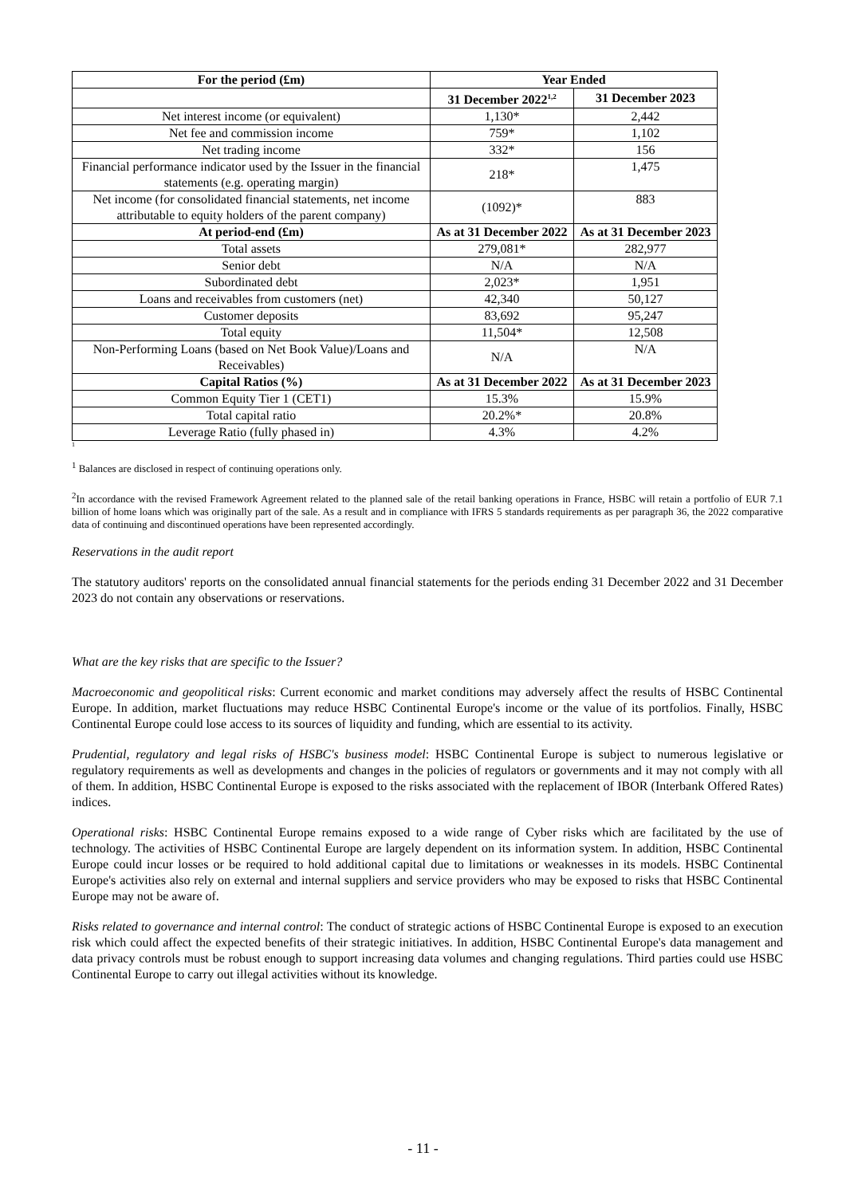| For the period (£m) | Year Ended | |
| --- | --- | --- |
| | 31 December 2022<sup>1,2</sup> | 31 December 2023 |
| Net interest income (or equivalent) | 1,130* | 2,442 |
| Net fee and commission income | 759* | 1,102 |
| Net trading income | 332* | 156 |
| Financial performance indicator used by the Issuer in the financial statements (e.g. operating margin) | 218* | 1,475 |
| Net income (for consolidated financial statements, net income attributable to equity holders of the parent company) | (1092)* | 883 |
| At period-end (£m) | As at 31 December 2022 | As at 31 December 2023 |
| Total assets | 279,081* | 282,977 |
| Senior debt | N/A | N/A |
| Subordinated debt | 2,023* | 1,951 |
| Loans and receivables from customers (net) | 42,340 | 50,127 |
| Customer deposits | 83,692 | 95,247 |
| Total equity | 11,504* | 12,508 |
| Non-Performing Loans (based on Net Book Value)/Loans and Receivables) | N/A | N/A |
| Capital Ratios (%) | As at 31 December 2022 | As at 31 December 2023 |
| Common Equity Tier 1 (CET1) | 15.3% | 15.9% |
| Total capital ratio | 20.2%* | 20.8% |
| Leverage Ratio (fully phased in) | 4.3% | 4.2% |
1
<sup>1</sup> Balances are disclosed in respect of continuing operations only.
<sup>2</sup> In accordance with the revised Framework Agreement related to the planned sale of the retail banking operations in France, HSBC will retain a portfolio of EUR 7.1 billion of home loans which was originally part of the sale. As a result and in compliance with IFRS 5 standards requirements as per paragraph 36, the 2022 comparative data of continuing and discontinued operations have been represented accordingly.
Reservations in the audit report
The statutory auditors' reports on the consolidated annual financial statements for the periods ending 31 December 2022 and 31 December 2023 do not contain any observations or reservations.
What are the key risks that are specific to the Issuer?
Macroeconomic and geopolitical risks: Current economic and market conditions may adversely affect the results of HSBC Continental Europe. In addition, market fluctuations may reduce HSBC Continental Europe's income or the value of its portfolios. Finally, HSBC Continental Europe could lose access to its sources of liquidity and funding, which are essential to its activity.
Prudential, regulatory and legal risks of HSBC's business model: HSBC Continental Europe is subject to numerous legislative or regulatory requirements as well as developments and changes in the policies of regulators or governments and it may not comply with all of them. In addition, HSBC Continental Europe is exposed to the risks associated with the replacement of IBOR (Interbank Offered Rates) indices.
Operational risks: HSBC Continental Europe remains exposed to a wide range of Cyber risks which are facilitated by the use of technology. The activities of HSBC Continental Europe are largely dependent on its information system. In addition, HSBC Continental Europe could incur losses or be required to hold additional capital due to limitations or weaknesses in its models. HSBC Continental Europe's activities also rely on external and internal suppliers and service providers who may be exposed to risks that HSBC Continental Europe may not be aware of.
Risks related to governance and internal control: The conduct of strategic actions of HSBC Continental Europe is exposed to an execution risk which could affect the expected benefits of their strategic initiatives. In addition, HSBC Continental Europe's data management and data privacy controls must be robust enough to support increasing data volumes and changing regulations. Third parties could use HSBC Continental Europe to carry out illegal activities without its knowledge.
- 11 -